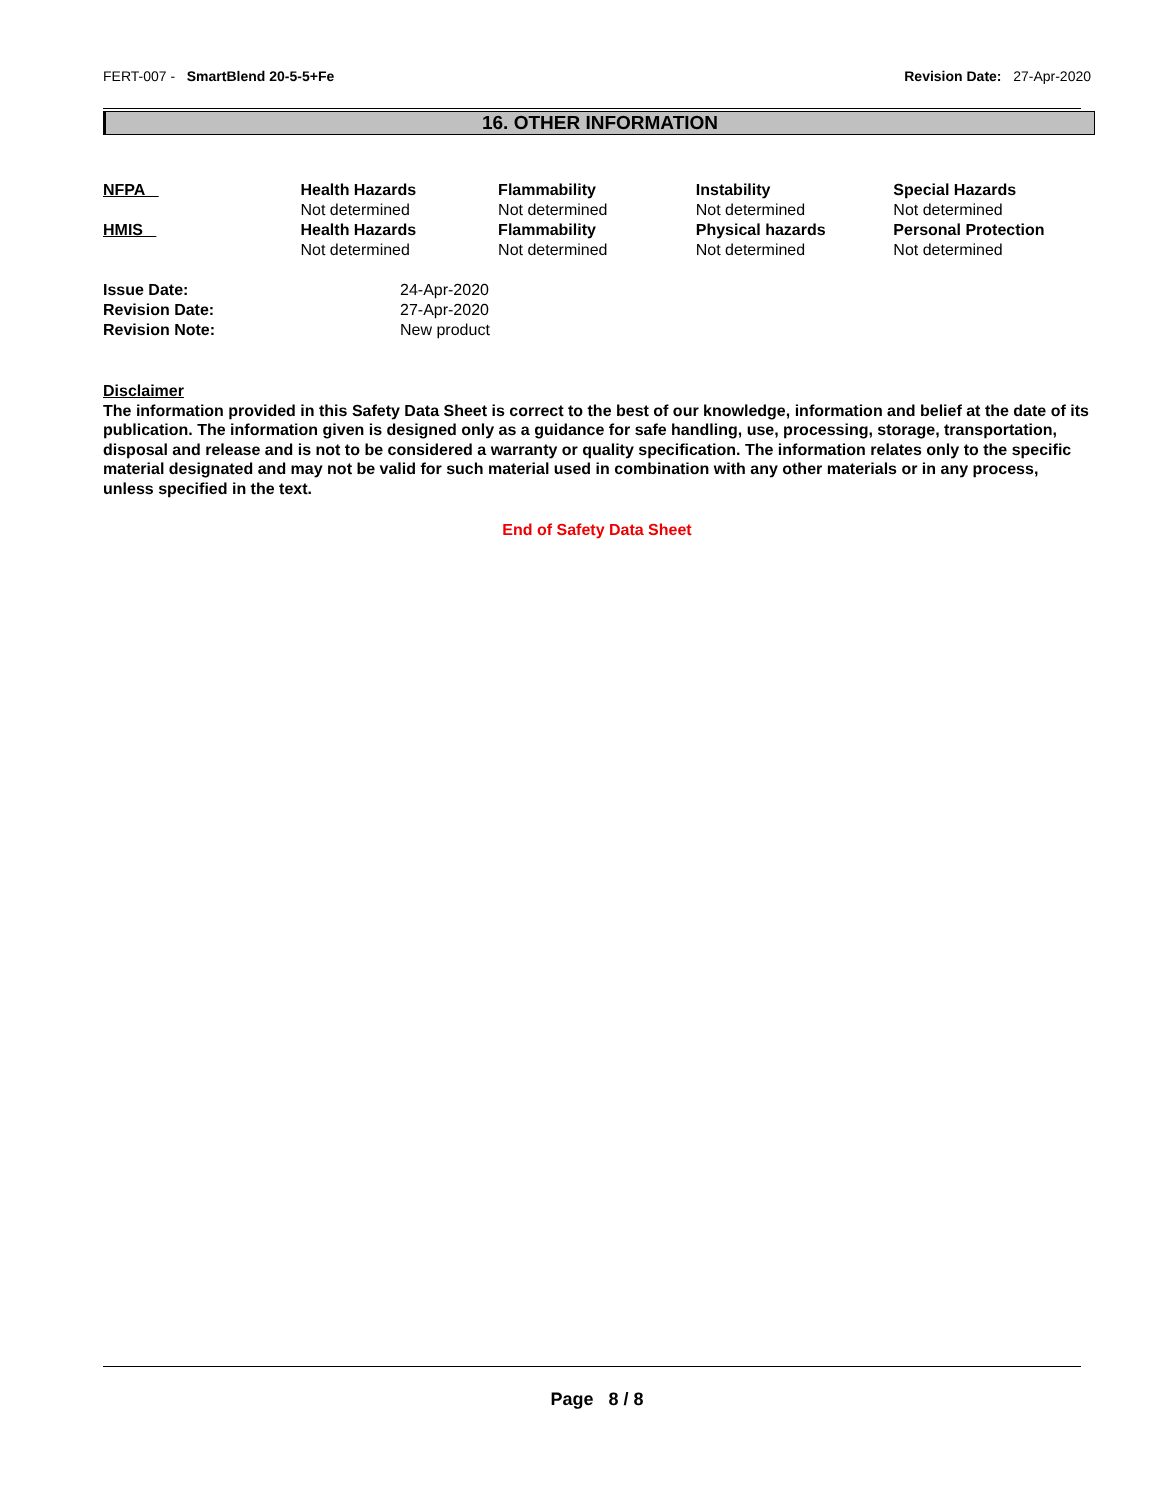FERT-007 - SmartBlend 20-5-5+Fe Revision Date: 27-Apr-2020
16. OTHER INFORMATION
| NFPA | Health Hazards Not determined | Flammability Not determined | Instability Not determined | Special Hazards Not determined |
| HMIS | Health Hazards Not determined | Flammability Not determined | Physical hazards Not determined | Personal Protection Not determined |
| Issue Date: | 24-Apr-2020 |
| Revision Date: | 27-Apr-2020 |
| Revision Note: | New product |
Disclaimer
The information provided in this Safety Data Sheet is correct to the best of our knowledge, information and belief at the date of its publication. The information given is designed only as a guidance for safe handling, use, processing, storage, transportation, disposal and release and is not to be considered a warranty or quality specification. The information relates only to the specific material designated and may not be valid for such material used in combination with any other materials or in any process, unless specified in the text.
End of Safety Data Sheet
Page 8 / 8